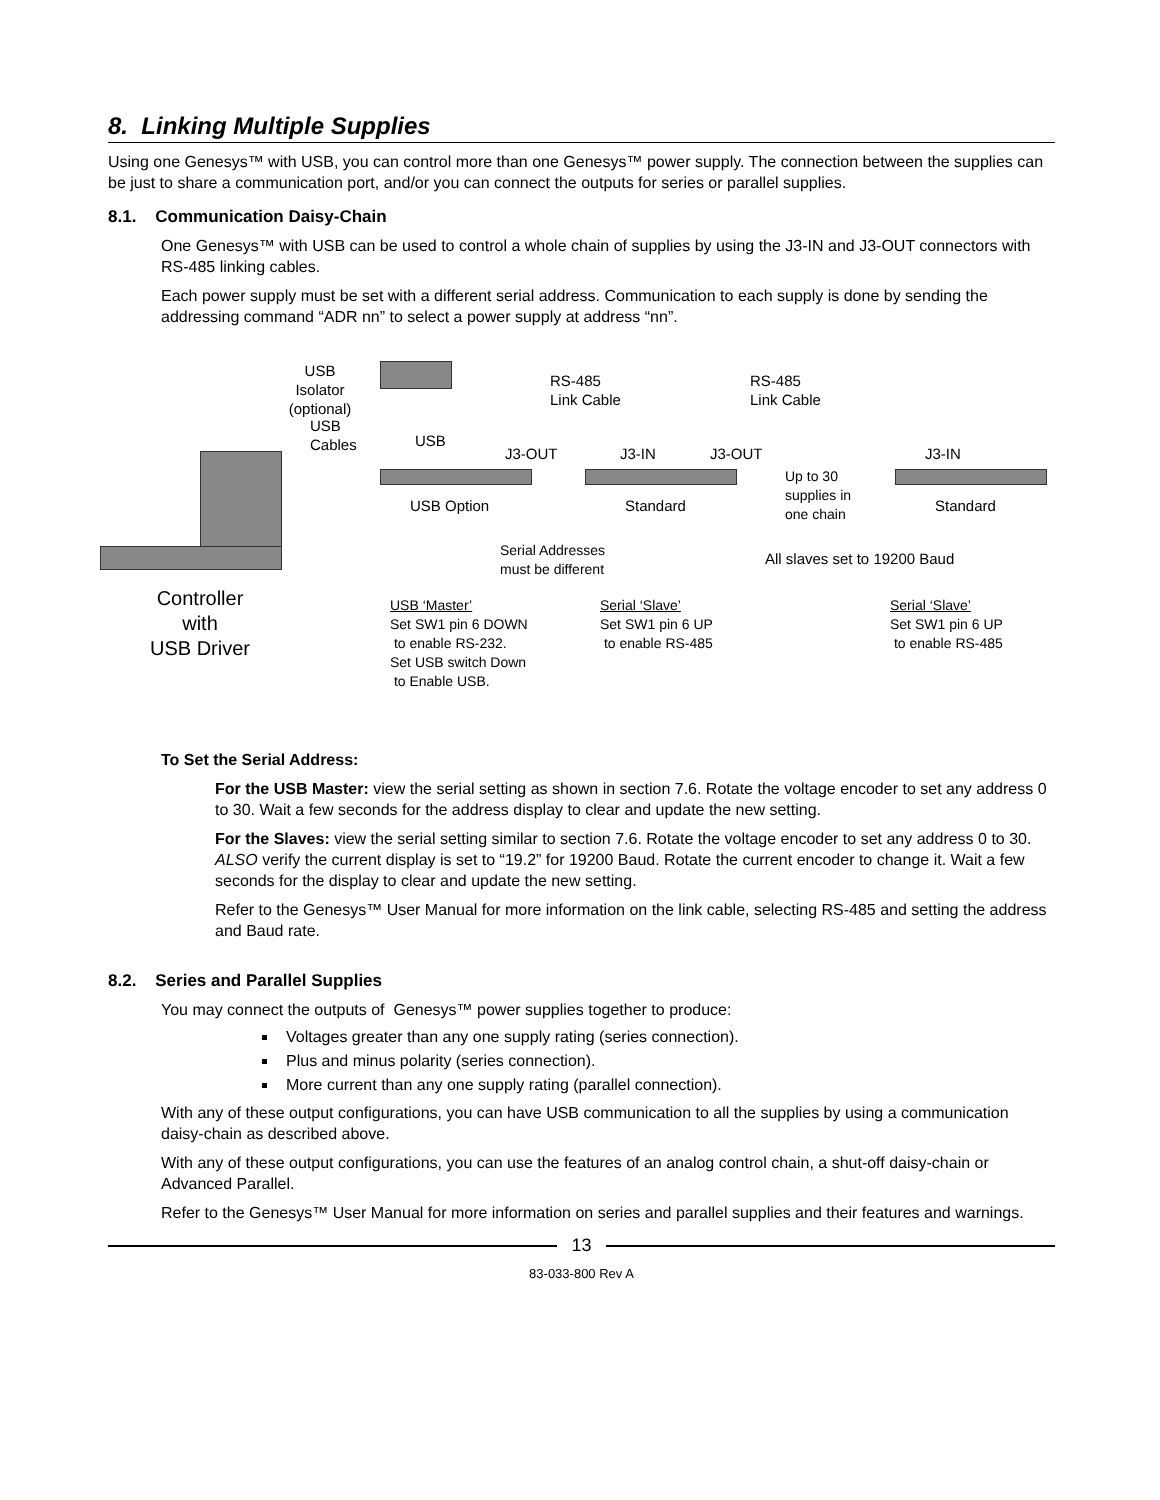8. Linking Multiple Supplies
Using one Genesys™ with USB, you can control more than one Genesys™ power supply. The connection between the supplies can be just to share a communication port, and/or you can connect the outputs for series or parallel supplies.
8.1. Communication Daisy-Chain
One Genesys™ with USB can be used to control a whole chain of supplies by using the J3-IN and J3-OUT connectors with RS-485 linking cables.
Each power supply must be set with a different serial address. Communication to each supply is done by sending the addressing command “ADR nn” to select a power supply at address “nn”.
USB
Isolator
(optional)
USB
Cables
Controller
with
USB Driver
RS-485
Link Cable
RS-485
Link Cable
USB
J3-OUT J3-IN J3-OUT J3-IN
USB Option Standard
Up to 30
supplies in
one chain
Standard
Serial Addresses
must be different
All slaves set to 19200 Baud
USB ‘Master’
Set SW1 pin 6 DOWN
to enable RS-232.
Set USB switch Down
to Enable USB.
Serial ‘Slave’
Set SW1 pin 6 UP
to enable RS-485
Serial ‘Slave’
Set SW1 pin 6 UP
to enable RS-485
To Set the Serial Address:
For the USB Master: view the serial setting as shown in section 7.6. Rotate the voltage encoder to set any address 0 to 30. Wait a few seconds for the address display to clear and update the new setting.
For the Slaves: view the serial setting similar to section 7.6. Rotate the voltage encoder to set any address 0 to 30. ALSO verify the current display is set to “19.2” for 19200 Baud. Rotate the current encoder to change it. Wait a few seconds for the display to clear and update the new setting.
Refer to the Genesys™ User Manual for more information on the link cable, selecting RS-485 and setting the address and Baud rate.
8.2. Series and Parallel Supplies
You may connect the outputs of Genesys™ power supplies together to produce:
Voltages greater than any one supply rating (series connection).
Plus and minus polarity (series connection).
More current than any one supply rating (parallel connection).
With any of these output configurations, you can have USB communication to all the supplies by using a communication daisy-chain as described above.
With any of these output configurations, you can use the features of an analog control chain, a shut-off daisy-chain or Advanced Parallel.
Refer to the Genesys™ User Manual for more information on series and parallel supplies and their features and warnings.
13
83-033-800 Rev A